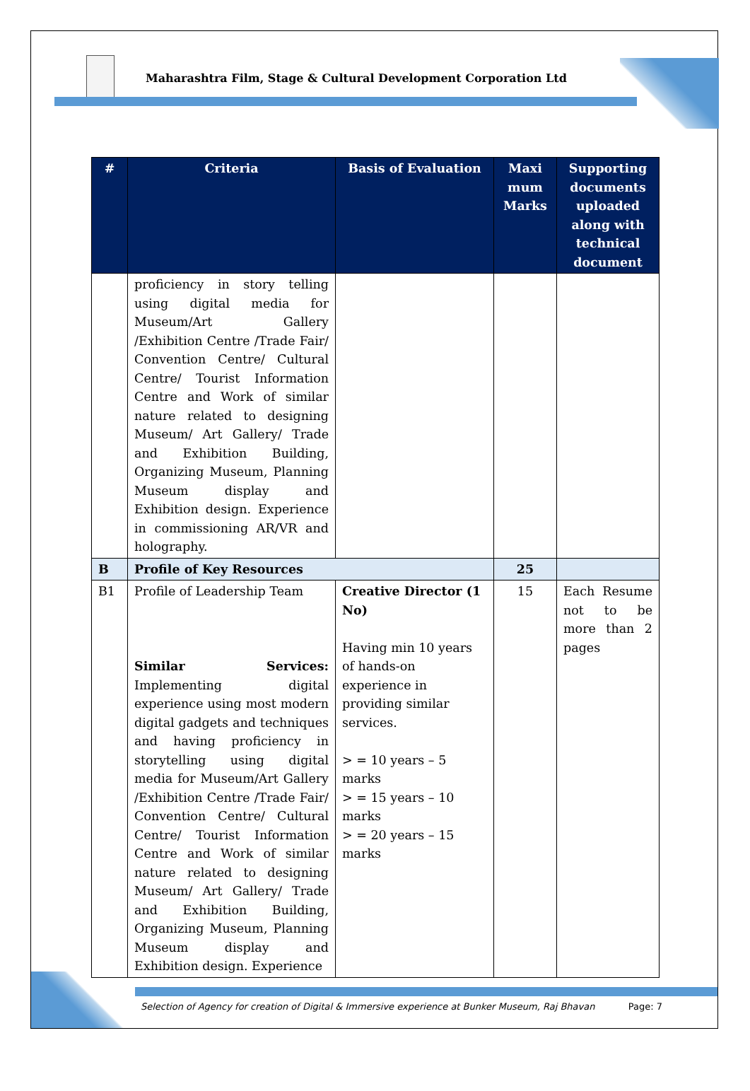Maharashtra Film, Stage & Cultural Development Corporation Ltd
| # | Criteria | Basis of Evaluation | Maxi mum Marks | Supporting documents uploaded along with technical document |
| --- | --- | --- | --- | --- |
| | proficiency in story telling using digital media for Museum/Art Gallery /Exhibition Centre /Trade Fair/ Convention Centre/ Cultural Centre/ Tourist Information Centre and Work of similar nature related to designing Museum/ Art Gallery/ Trade and Exhibition Building, Organizing Museum, Planning Museum display and Exhibition design. Experience in commissioning AR/VR and holography. | | | |
| B | Profile of Key Resources | | 25 | |
| B1 | Profile of Leadership Team Similar Services: Implementing digital experience using most modern digital gadgets and techniques and having proficiency in storytelling using digital media for Museum/Art Gallery /Exhibition Centre /Trade Fair/ Convention Centre/ Cultural Centre/ Tourist Information Centre and Work of similar nature related to designing Museum/ Art Gallery/ Trade and Exhibition Building, Organizing Museum, Planning Museum display and Exhibition design. Experience | Creative Director (1 No) Having min 10 years of hands-on experience in providing similar services. > = 10 years – 5 marks > = 15 years – 10 marks > = 20 years – 15 marks | 15 | Each Resume not to be more than 2 pages |
Selection of Agency for creation of Digital & Immersive experience at Bunker Museum, Raj Bhavan Page: 7